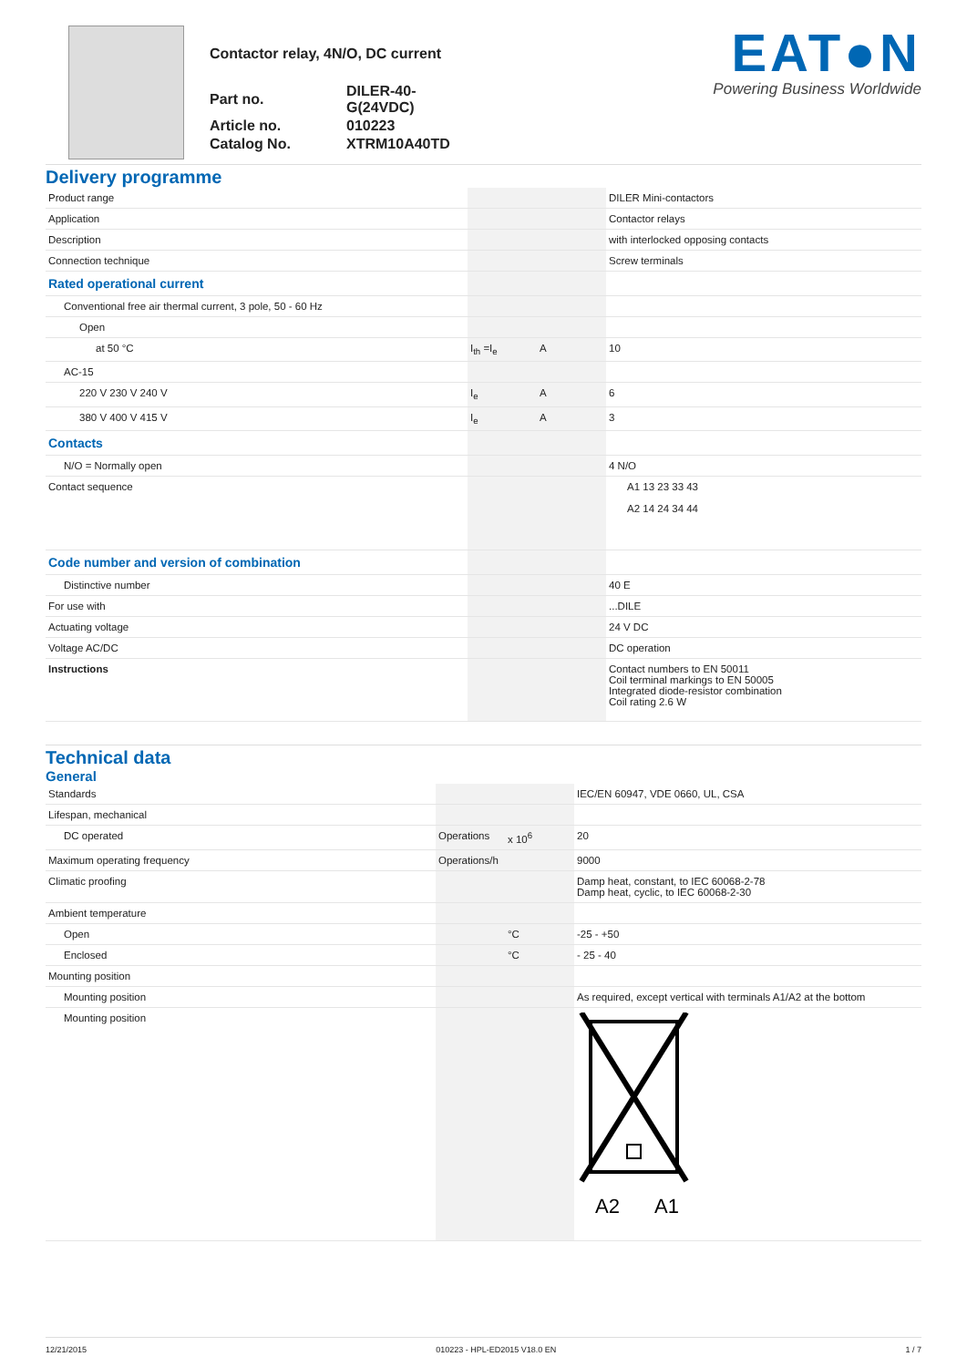Contactor relay, 4N/O, DC current
| Part no. | DILER-40-G(24VDC) |
| Article no. | 010223 |
| Catalog No. | XTRM10A40TD |
EAT●N
Powering Business Worldwide
Delivery programme
| Product range | | | DILER Mini-contactors |
| Application | | | Contactor relays |
| Description | | | with interlocked opposing contacts |
| Connection technique | | | Screw terminals |
| Rated operational current | | | |
| Conventional free air thermal current, 3 pole, 50 - 60 Hz | | | |
| Open | | | |
| at 50 °C | I<sub>th</sub> =I<sub>e</sub> | A | 10 |
| AC-15 | | | |
| 220 V 230 V 240 V | I<sub>e</sub> | A | 6 |
| 380 V 400 V 415 V | I<sub>e</sub> | A | 3 |
| Contacts | | | |
| N/O = Normally open | | | 4 N/O |
| Contact sequence | | | A1 13 23 33 43 A2 14 24 34 44 |
| Code number and version of combination | | | |
| Distinctive number | | | 40 E |
| For use with | | | ...DILE |
| Actuating voltage | | | 24 V DC |
| Voltage AC/DC | | | DC operation |
| Instructions | | | Contact numbers to EN 50011 Coil terminal markings to EN 50005 Integrated diode-resistor combination Coil rating 2.6 W |
Technical data
General
| Standards | | | IEC/EN 60947, VDE 0660, UL, CSA |
| Lifespan, mechanical | | | |
| DC operated | Operations | x 10<sup>6</sup> | 20 |
| Maximum operating frequency | Operations/h | | 9000 |
| Climatic proofing | | | Damp heat, constant, to IEC 60068-2-78 Damp heat, cyclic, to IEC 60068-2-30 |
| Ambient temperature | | | |
| Open | | °C | -25 - +50 |
| Enclosed | | °C | - 25 - 40 |
| Mounting position | | | |
| Mounting position | | | As required, except vertical with terminals A1/A2 at the bottom |
| Mounting position | | | A2 A1 |
12/21/2015 010223 - HPL-ED2015 V18.0 EN 1 / 7